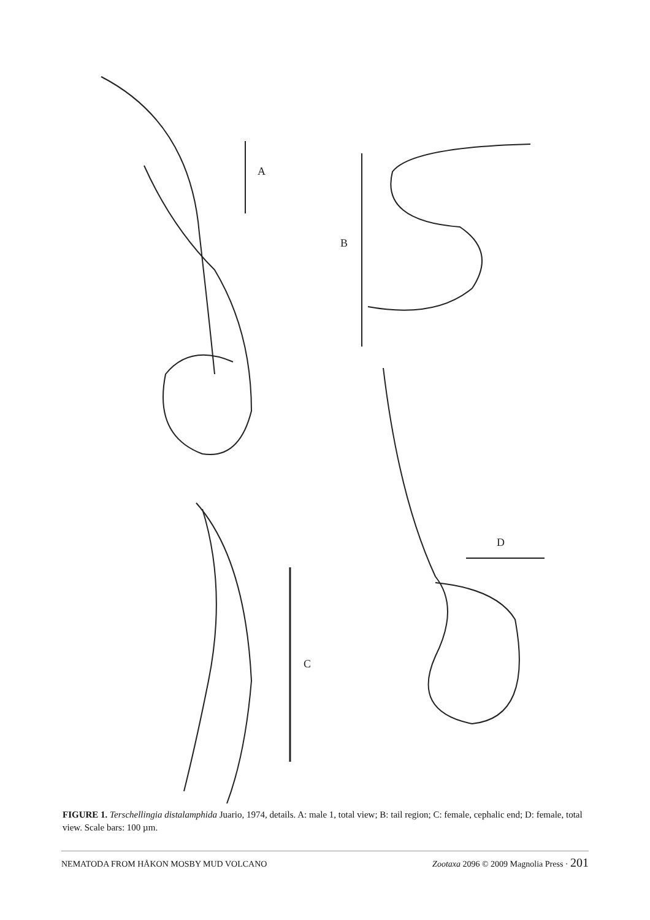A
B
D
C
FIGURE 1. Terschellingia distalamphida Juario, 1974, details. A: male 1, total view; B: tail region; C: female, cephalic end; D: female, total view. Scale bars: 100 µm.
NEMATODA FROM HÅKON MOSBY MUD VOLCANO Zootaxa 2096 © 2009 Magnolia Press · 201